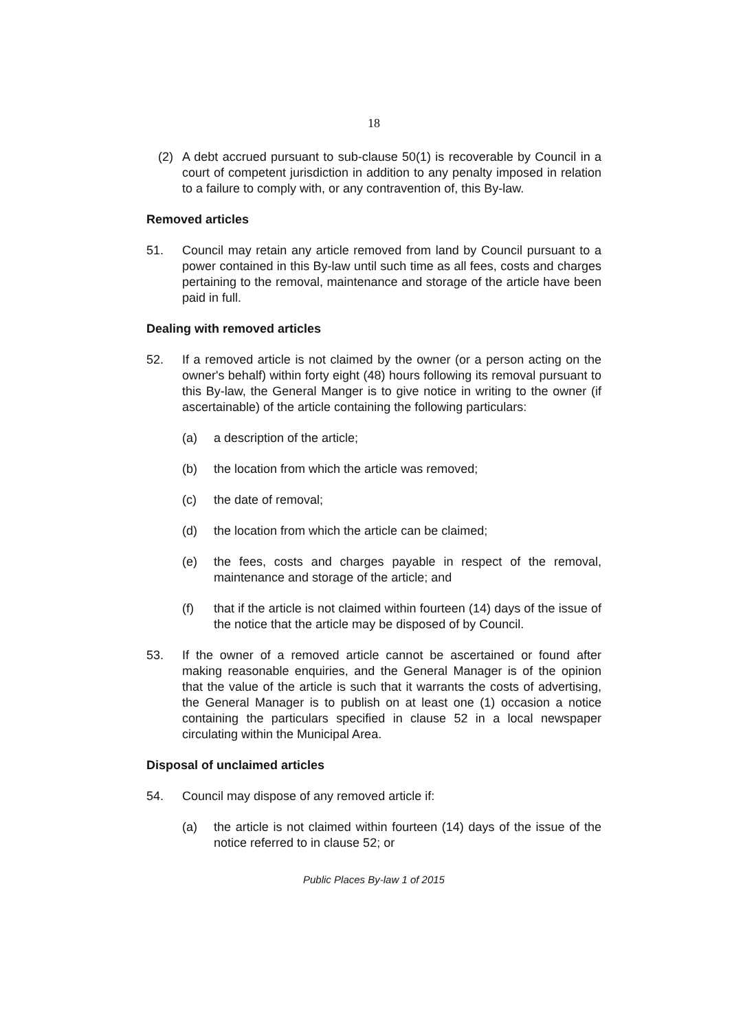18
(2) A debt accrued pursuant to sub-clause 50(1) is recoverable by Council in a court of competent jurisdiction in addition to any penalty imposed in relation to a failure to comply with, or any contravention of, this By-law.
Removed articles
51. Council may retain any article removed from land by Council pursuant to a power contained in this By-law until such time as all fees, costs and charges pertaining to the removal, maintenance and storage of the article have been paid in full.
Dealing with removed articles
52. If a removed article is not claimed by the owner (or a person acting on the owner's behalf) within forty eight (48) hours following its removal pursuant to this By-law, the General Manger is to give notice in writing to the owner (if ascertainable) of the article containing the following particulars:
(a) a description of the article;
(b) the location from which the article was removed;
(c) the date of removal;
(d) the location from which the article can be claimed;
(e) the fees, costs and charges payable in respect of the removal, maintenance and storage of the article; and
(f) that if the article is not claimed within fourteen (14) days of the issue of the notice that the article may be disposed of by Council.
53. If the owner of a removed article cannot be ascertained or found after making reasonable enquiries, and the General Manager is of the opinion that the value of the article is such that it warrants the costs of advertising, the General Manager is to publish on at least one (1) occasion a notice containing the particulars specified in clause 52 in a local newspaper circulating within the Municipal Area.
Disposal of unclaimed articles
54. Council may dispose of any removed article if:
(a) the article is not claimed within fourteen (14) days of the issue of the notice referred to in clause 52; or
Public Places By-law 1 of 2015